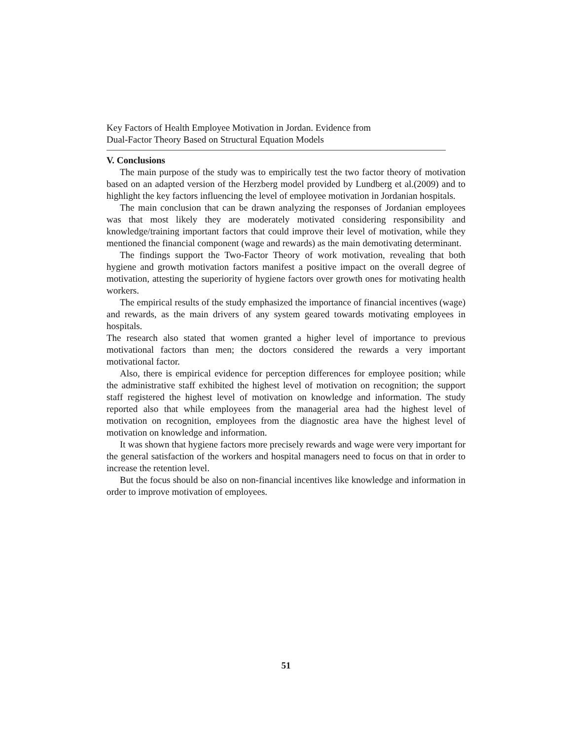Key Factors of Health Employee Motivation in Jordan. Evidence from
Dual-Factor Theory Based on Structural Equation Models
V. Conclusions
The main purpose of the study was to empirically test the two factor theory of motivation based on an adapted version of the Herzberg model provided by Lundberg et al.(2009) and to highlight the key factors influencing the level of employee motivation in Jordanian hospitals.
The main conclusion that can be drawn analyzing the responses of Jordanian employees was that most likely they are moderately motivated considering responsibility and knowledge/training important factors that could improve their level of motivation, while they mentioned the financial component (wage and rewards) as the main demotivating determinant.
The findings support the Two-Factor Theory of work motivation, revealing that both hygiene and growth motivation factors manifest a positive impact on the overall degree of motivation, attesting the superiority of hygiene factors over growth ones for motivating health workers.
The empirical results of the study emphasized the importance of financial incentives (wage) and rewards, as the main drivers of any system geared towards motivating employees in hospitals.
The research also stated that women granted a higher level of importance to previous motivational factors than men; the doctors considered the rewards a very important motivational factor.
Also, there is empirical evidence for perception differences for employee position; while the administrative staff exhibited the highest level of motivation on recognition; the support staff registered the highest level of motivation on knowledge and information. The study reported also that while employees from the managerial area had the highest level of motivation on recognition, employees from the diagnostic area have the highest level of motivation on knowledge and information.
It was shown that hygiene factors more precisely rewards and wage were very important for the general satisfaction of the workers and hospital managers need to focus on that in order to increase the retention level.
But the focus should be also on non-financial incentives like knowledge and information in order to improve motivation of employees.
51